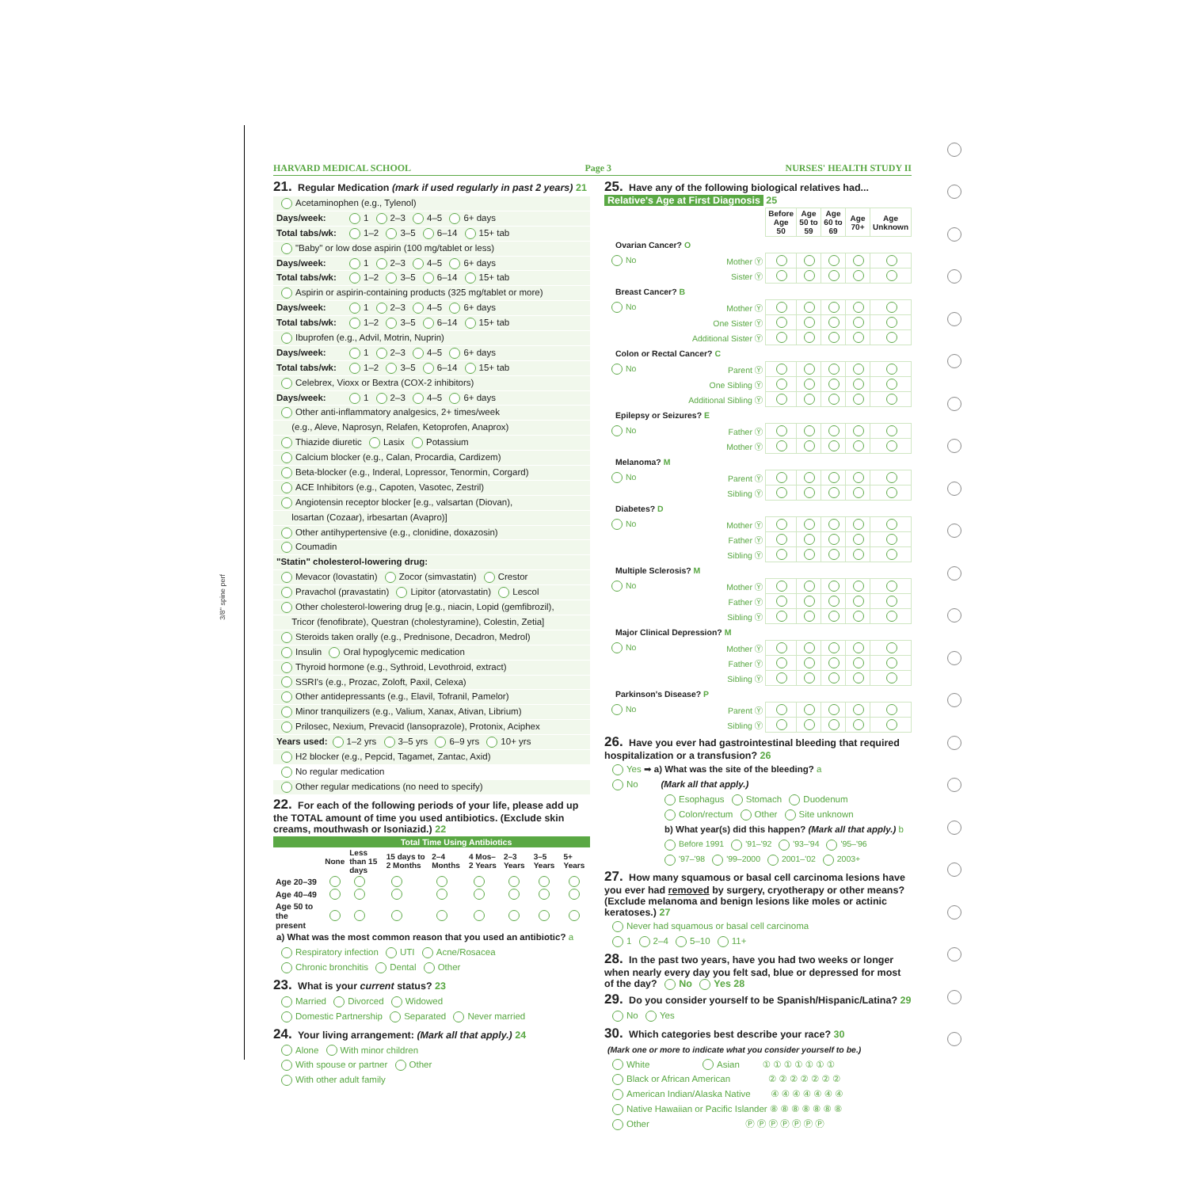3/8" spine perf
HARVARD MEDICAL SCHOOL Page 3 NURSES' HEALTH STUDY II
21. Regular Medication (mark if used regularly in past 2 years) 21
Acetaminophen (e.g., Tylenol)
Days/week: 1 2–3 4–5 6+ days
Total tabs/wk: 1–2 3–5 6–14 15+ tab
"Baby" or low dose aspirin (100 mg/tablet or less)
Days/week: 1 2–3 4–5 6+ days
Total tabs/wk: 1–2 3–5 6–14 15+ tab
Aspirin or aspirin-containing products (325 mg/tablet or more)
Days/week: 1 2–3 4–5 6+ days
Total tabs/wk: 1–2 3–5 6–14 15+ tab
Ibuprofen (e.g., Advil, Motrin, Nuprin)
Days/week: 1 2–3 4–5 6+ days
Total tabs/wk: 1–2 3–5 6–14 15+ tab
Celebrex, Vioxx or Bextra (COX-2 inhibitors)
Days/week: 1 2–3 4–5 6+ days
Other anti-inflammatory analgesics, 2+ times/week
(e.g., Aleve, Naprosyn, Relafen, Ketoprofen, Anaprox)
Thiazide diuretic Lasix Potassium
Calcium blocker (e.g., Calan, Procardia, Cardizem)
Beta-blocker (e.g., Inderal, Lopressor, Tenormin, Corgard)
ACE Inhibitors (e.g., Capoten, Vasotec, Zestril)
Angiotensin receptor blocker [e.g., valsartan (Diovan),
losartan (Cozaar), irbesartan (Avapro)]
Other antihypertensive (e.g., clonidine, doxazosin)
Coumadin
"Statin" cholesterol-lowering drug:
Mevacor (lovastatin) Zocor (simvastatin) Crestor
Pravachol (pravastatin) Lipitor (atorvastatin) Lescol
Other cholesterol-lowering drug [e.g., niacin, Lopid (gemfibrozil),
Tricor (fenofibrate), Questran (cholestyramine), Colestin, Zetia]
Steroids taken orally (e.g., Prednisone, Decadron, Medrol)
Insulin Oral hypoglycemic medication
Thyroid hormone (e.g., Sythroid, Levothroid, extract)
SSRI's (e.g., Prozac, Zoloft, Paxil, Celexa)
Other antidepressants (e.g., Elavil, Tofranil, Pamelor)
Minor tranquilizers (e.g., Valium, Xanax, Ativan, Librium)
Prilosec, Nexium, Prevacid (lansoprazole), Protonix, Aciphex
Years used: 1–2 yrs 3–5 yrs 6–9 yrs 10+ yrs
H2 blocker (e.g., Pepcid, Tagamet, Zantac, Axid)
No regular medication
Other regular medications (no need to specify)
22. For each of the following periods of your life, please add up the TOTAL amount of time you used antibiotics. (Exclude skin creams, mouthwash or Isoniazid.) 22
| | Total Time Using Antibiotics | | | | | | | |
| --- | --- | --- | --- | --- | --- | --- | --- | --- |
| | None | Less than 15 days | 15 days to 2 Months | 2–4 Months | 4 Mos–2 Years | 2–3 Years | 3–5 Years | 5+ Years |
| Age 20–39 | | | | | | | | |
| Age 40–49 | | | | | | | | |
| Age 50 to the present | | | | | | | | |
a) What was the most common reason that you used an antibiotic? a
Respiratory infection UTI Acne/Rosacea
Chronic bronchitis Dental Other
23. What is your current status? 23
Married Divorced Widowed
Domestic Partnership Separated Never married
24. Your living arrangement: (Mark all that apply.) 24
Alone With minor children
With spouse or partner Other
With other adult family
25. Have any of the following biological relatives had... Relative's Age at First Diagnosis 25
| | | Before Age 50 | Age 50 to 59 | Age 60 to 69 | Age 70+ | Age Unknown |
| Ovarian Cancer? O | | | | | | |
| No | Mother Ⓨ | | | | | |
| | Sister Ⓨ | | | | | |
| Breast Cancer? B | | | | | | |
| No | Mother Ⓨ | | | | | |
| | One Sister Ⓨ | | | | | |
| | Additional Sister Ⓨ | | | | | |
| Colon or Rectal Cancer? C | | | | | | |
| No | Parent Ⓨ | | | | | |
| | One Sibling Ⓨ | | | | | |
| | Additional Sibling Ⓨ | | | | | |
| Epilepsy or Seizures? E | | | | | | |
| No | Father Ⓨ | | | | | |
| | Mother Ⓨ | | | | | |
| Melanoma? M | | | | | | |
| No | Parent Ⓨ | | | | | |
| | Sibling Ⓨ | | | | | |
| Diabetes? D | | | | | | |
| No | Mother Ⓨ | | | | | |
| | Father Ⓨ | | | | | |
| | Sibling Ⓨ | | | | | |
| Multiple Sclerosis? M | | | | | | |
| No | Mother Ⓨ | | | | | |
| | Father Ⓨ | | | | | |
| | Sibling Ⓨ | | | | | |
| Major Clinical Depression? M | | | | | | |
| No | Mother Ⓨ | | | | | |
| | Father Ⓨ | | | | | |
| | Sibling Ⓨ | | | | | |
| Parkinson's Disease? P | | | | | | |
| No | Parent Ⓨ | | | | | |
| | Sibling Ⓨ | | | | | |
26. Have you ever had gastrointestinal bleeding that required hospitalization or a transfusion? 26
Yes ➡ a) What was the site of the bleeding? a
No (Mark all that apply.)
Esophagus Stomach Duodenum
Colon/rectum Other Site unknown
b) What year(s) did this happen? (Mark all that apply.) b
Before 1991 '91–'92 '93–'94 '95–'96
'97–'98 '99–2000 2001–'02 2003+
27. How many squamous or basal cell carcinoma lesions have you ever had removed by surgery, cryotherapy or other means? (Exclude melanoma and benign lesions like moles or actinic keratoses.) 27
Never had squamous or basal cell carcinoma
1 2–4 5–10 11+
28. In the past two years, have you had two weeks or longer when nearly every day you felt sad, blue or depressed for most of the day? No Yes 28
29. Do you consider yourself to be Spanish/Hispanic/Latina? 29
No Yes
30. Which categories best describe your race? 30
(Mark one or more to indicate what you consider yourself to be.)
White Asian ① ① ① ① ① ① ①
Black or African American ② ② ② ② ② ② ②
American Indian/Alaska Native ④ ④ ④ ④ ④ ④ ④
Native Hawaiian or Pacific Islander ⑧ ⑧ ⑧ ⑧ ⑧ ⑧ ⑧
Other Ⓟ Ⓟ Ⓟ Ⓟ Ⓟ Ⓟ Ⓟ